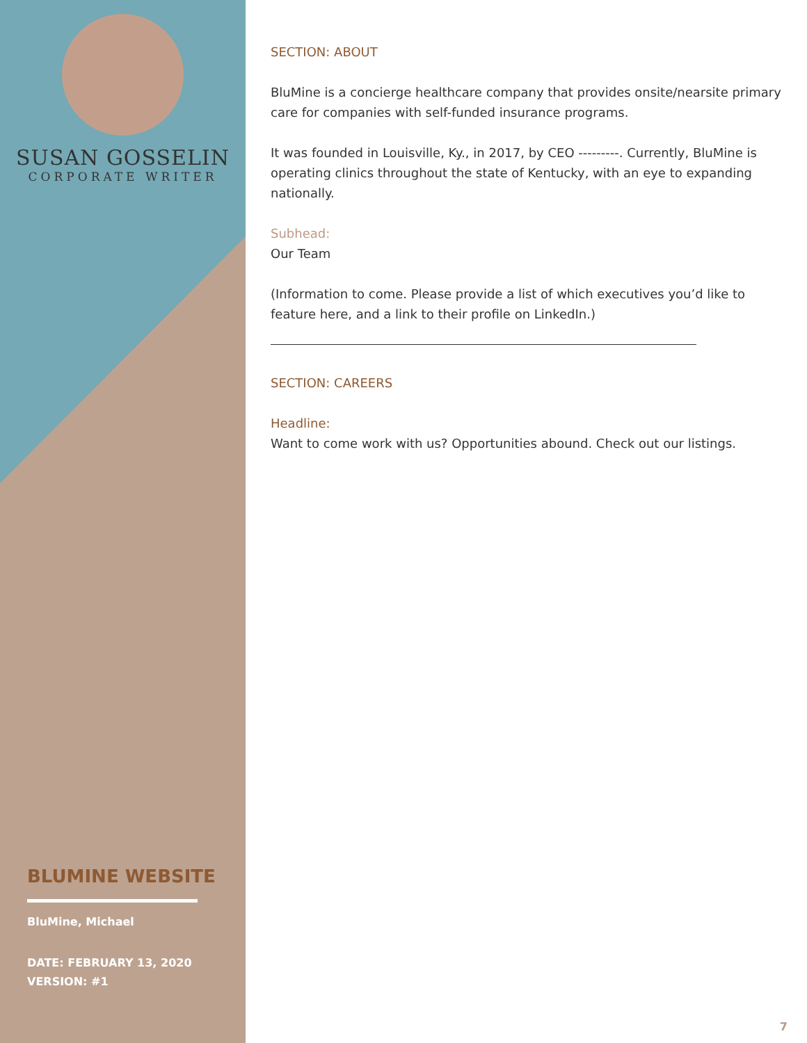SUSAN GOSSELIN
CORPORATE WRITER
BLUMINE WEBSITE
BluMine, Michael
DATE: FEBRUARY 13, 2020
VERSION: #1
SECTION: ABOUT
BluMine is a concierge healthcare company that provides onsite/nearsite primary care for companies with self-funded insurance programs.
It was founded in Louisville, Ky., in 2017, by CEO ---------. Currently, BluMine is operating clinics throughout the state of Kentucky, with an eye to expanding nationally.
Subhead:
Our Team
(Information to come. Please provide a list of which executives you’d like to feature here, and a link to their profile on LinkedIn.)
SECTION: CAREERS
Headline:
Want to come work with us? Opportunities abound. Check out our listings.
7